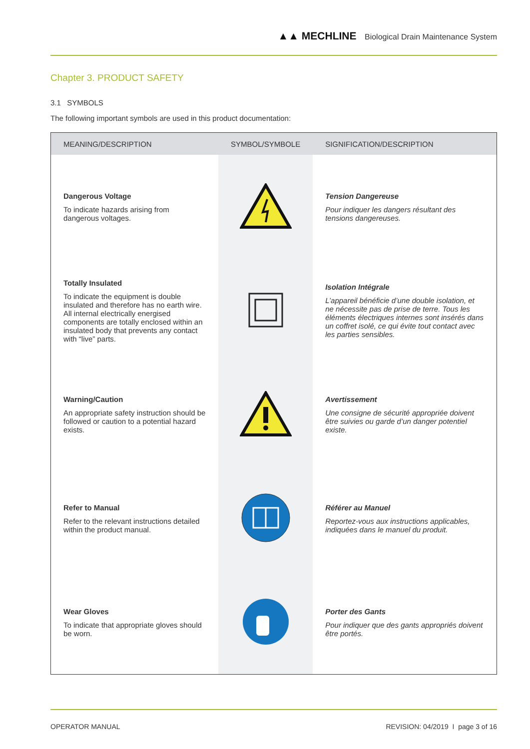▲▲ MECHLINE Biological Drain Maintenance System
Chapter 3. PRODUCT SAFETY
3.1 SYMBOLS
The following important symbols are used in this product documentation:
| MEANING/DESCRIPTION | SYMBOL/SYMBOLE | SIGNIFICATION/DESCRIPTION |
| --- | --- | --- |
| Dangerous Voltage To indicate hazards arising from dangerous voltages. | | Tension Dangereuse Pour indiquer les dangers résultant des tensions dangereuses. |
| Totally Insulated To indicate the equipment is double insulated and therefore has no earth wire. All internal electrically energised components are totally enclosed within an insulated body that prevents any contact with “live” parts. | | Isolation Intégrale L’appareil bénéficie d’une double isolation, et ne nécessite pas de prise de terre. Tous les éléments électriques internes sont insérés dans un coffret isolé, ce qui évite tout contact avec les parties sensibles. |
| Warning/Caution An appropriate safety instruction should be followed or caution to a potential hazard exists. | | Avertissement Une consigne de sécurité appropriée doivent être suivies ou garde d’un danger potentiel existe. |
| Refer to Manual Refer to the relevant instructions detailed within the product manual. | | Référer au Manuel Reportez-vous aux instructions applicables, indiquées dans le manuel du produit. |
| Wear Gloves To indicate that appropriate gloves should be worn. | | Porter des Gants Pour indiquer que des gants appropriés doivent être portés. |
OPERATOR MANUAL REVISION: 04/2019 I page 3 of 16